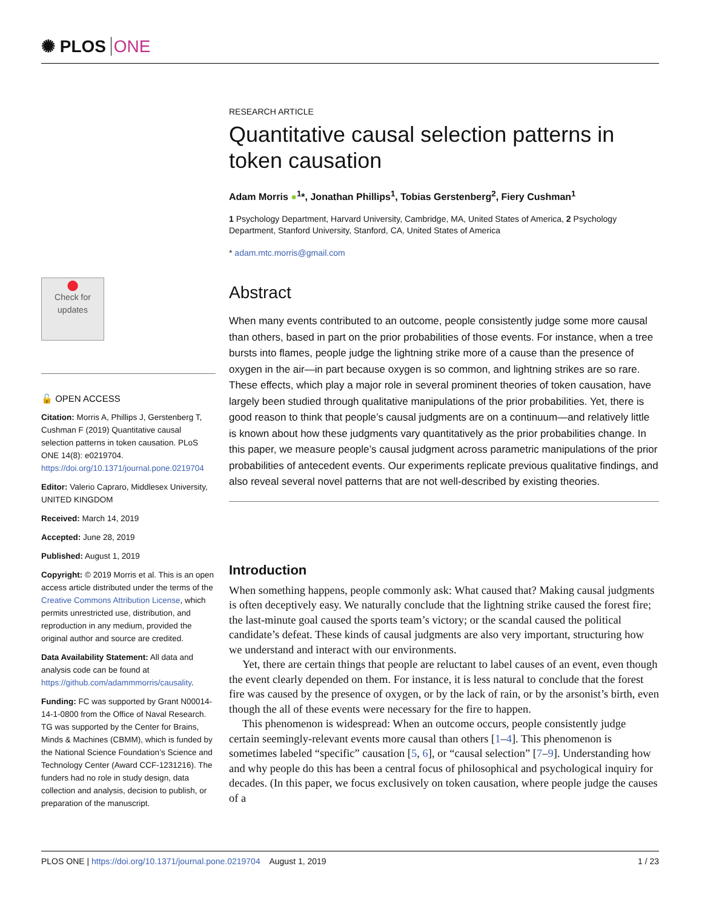✺ PLOS ONE
●
Check for updates
🔓 OPEN ACCESS
Citation: Morris A, Phillips J, Gerstenberg T, Cushman F (2019) Quantitative causal selection patterns in token causation. PLoS ONE 14(8): e0219704. https://doi.org/10.1371/journal.pone.0219704
Editor: Valerio Capraro, Middlesex University, UNITED KINGDOM
Received: March 14, 2019
Accepted: June 28, 2019
Published: August 1, 2019
Copyright: © 2019 Morris et al. This is an open access article distributed under the terms of the Creative Commons Attribution License, which permits unrestricted use, distribution, and reproduction in any medium, provided the original author and source are credited.
Data Availability Statement: All data and analysis code can be found at https://github.com/adammmorris/causality.
Funding: FC was supported by Grant N00014-14-1-0800 from the Office of Naval Research. TG was supported by the Center for Brains, Minds & Machines (CBMM), which is funded by the National Science Foundation’s Science and Technology Center (Award CCF-1231216). The funders had no role in study design, data collection and analysis, decision to publish, or preparation of the manuscript.
RESEARCH ARTICLE
Quantitative causal selection patterns in token causation
Adam Morris ●<sup>1</sup>*, Jonathan Phillips<sup>1</sup>, Tobias Gerstenberg<sup>2</sup>, Fiery Cushman<sup>1</sup>
1 Psychology Department, Harvard University, Cambridge, MA, United States of America, 2 Psychology Department, Stanford University, Stanford, CA, United States of America
* adam.mtc.morris@gmail.com
Abstract
When many events contributed to an outcome, people consistently judge some more causal than others, based in part on the prior probabilities of those events. For instance, when a tree bursts into flames, people judge the lightning strike more of a cause than the presence of oxygen in the air—in part because oxygen is so common, and lightning strikes are so rare. These effects, which play a major role in several prominent theories of token causation, have largely been studied through qualitative manipulations of the prior probabilities. Yet, there is good reason to think that people’s causal judgments are on a continuum—and relatively little is known about how these judgments vary quantitatively as the prior probabilities change. In this paper, we measure people’s causal judgment across parametric manipulations of the prior probabilities of antecedent events. Our experiments replicate previous qualitative findings, and also reveal several novel patterns that are not well-described by existing theories.
Introduction
When something happens, people commonly ask: What caused that? Making causal judgments is often deceptively easy. We naturally conclude that the lightning strike caused the forest fire; the last-minute goal caused the sports team’s victory; or the scandal caused the political candidate’s defeat. These kinds of causal judgments are also very important, structuring how we understand and interact with our environments.
Yet, there are certain things that people are reluctant to label causes of an event, even though the event clearly depended on them. For instance, it is less natural to conclude that the forest fire was caused by the presence of oxygen, or by the lack of rain, or by the arsonist’s birth, even though the all of these events were necessary for the fire to happen.
This phenomenon is widespread: When an outcome occurs, people consistently judge certain seemingly-relevant events more causal than others [1–4]. This phenomenon is sometimes labeled “specific” causation [5, 6], or “causal selection” [7–9]. Understanding how and why people do this has been a central focus of philosophical and psychological inquiry for decades. (In this paper, we focus exclusively on token causation, where people judge the causes of a
PLOS ONE | https://doi.org/10.1371/journal.pone.0219704 August 1, 2019 1 / 23